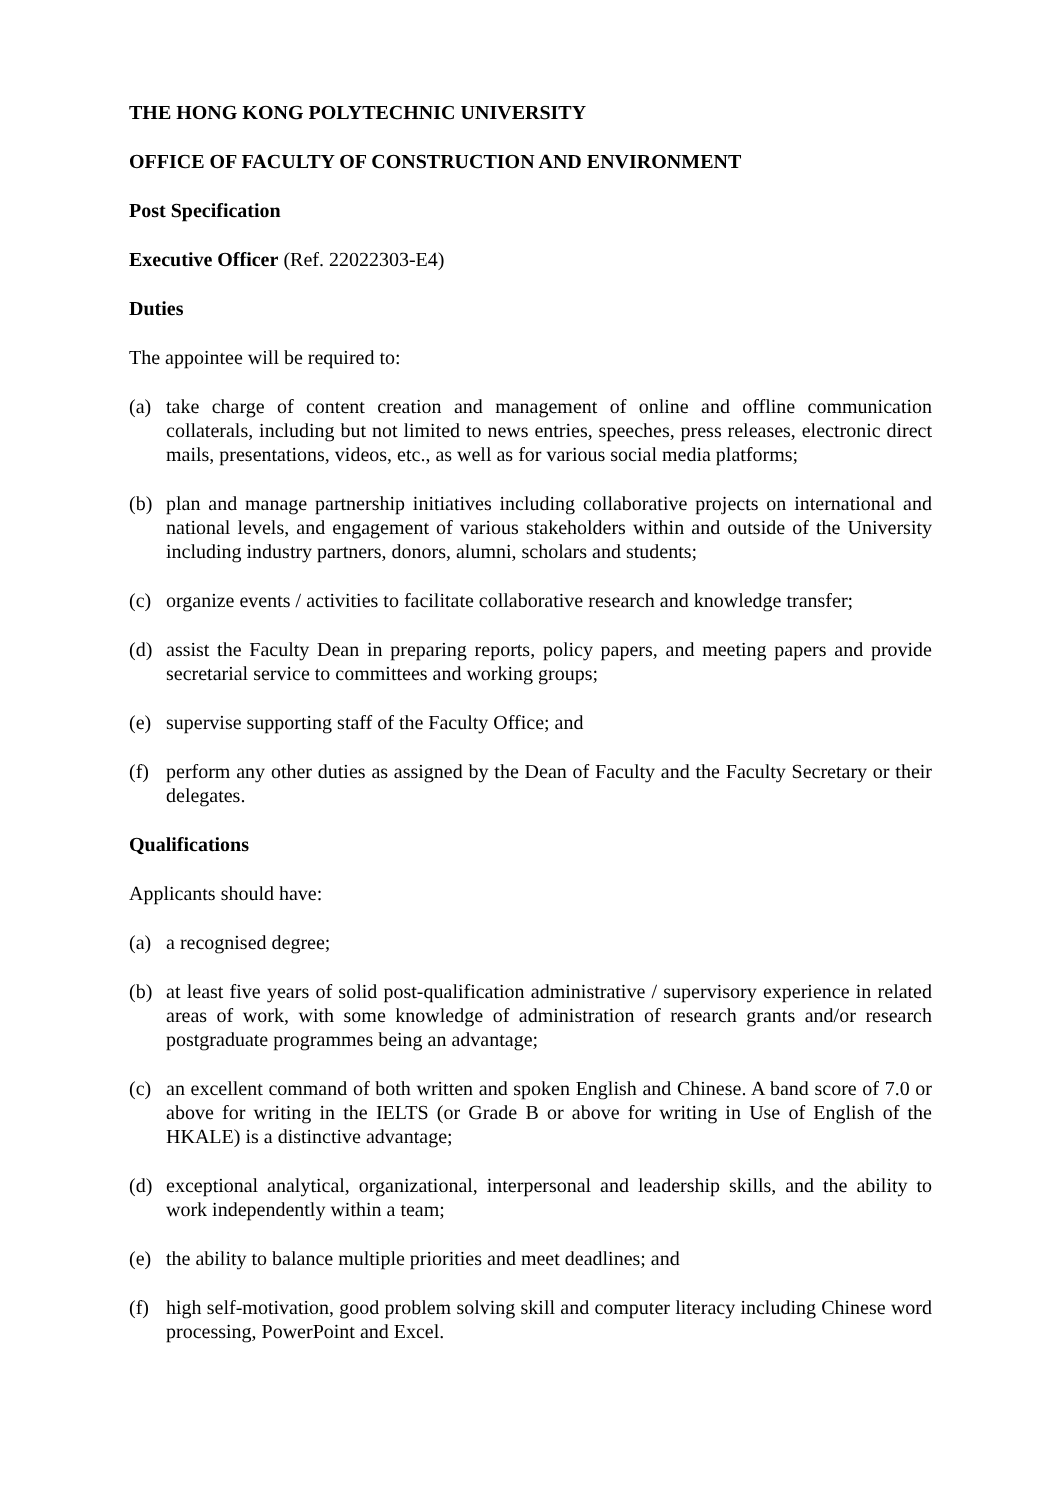THE HONG KONG POLYTECHNIC UNIVERSITY
OFFICE OF FACULTY OF CONSTRUCTION AND ENVIRONMENT
Post Specification
Executive Officer (Ref. 22022303-E4)
Duties
The appointee will be required to:
(a) take charge of content creation and management of online and offline communication collaterals, including but not limited to news entries, speeches, press releases, electronic direct mails, presentations, videos, etc., as well as for various social media platforms;
(b) plan and manage partnership initiatives including collaborative projects on international and national levels, and engagement of various stakeholders within and outside of the University including industry partners, donors, alumni, scholars and students;
(c) organize events / activities to facilitate collaborative research and knowledge transfer;
(d) assist the Faculty Dean in preparing reports, policy papers, and meeting papers and provide secretarial service to committees and working groups;
(e) supervise supporting staff of the Faculty Office; and
(f) perform any other duties as assigned by the Dean of Faculty and the Faculty Secretary or their delegates.
Qualifications
Applicants should have:
(a) a recognised degree;
(b) at least five years of solid post-qualification administrative / supervisory experience in related areas of work, with some knowledge of administration of research grants and/or research postgraduate programmes being an advantage;
(c) an excellent command of both written and spoken English and Chinese. A band score of 7.0 or above for writing in the IELTS (or Grade B or above for writing in Use of English of the HKALE) is a distinctive advantage;
(d) exceptional analytical, organizational, interpersonal and leadership skills, and the ability to work independently within a team;
(e) the ability to balance multiple priorities and meet deadlines; and
(f) high self-motivation, good problem solving skill and computer literacy including Chinese word processing, PowerPoint and Excel.